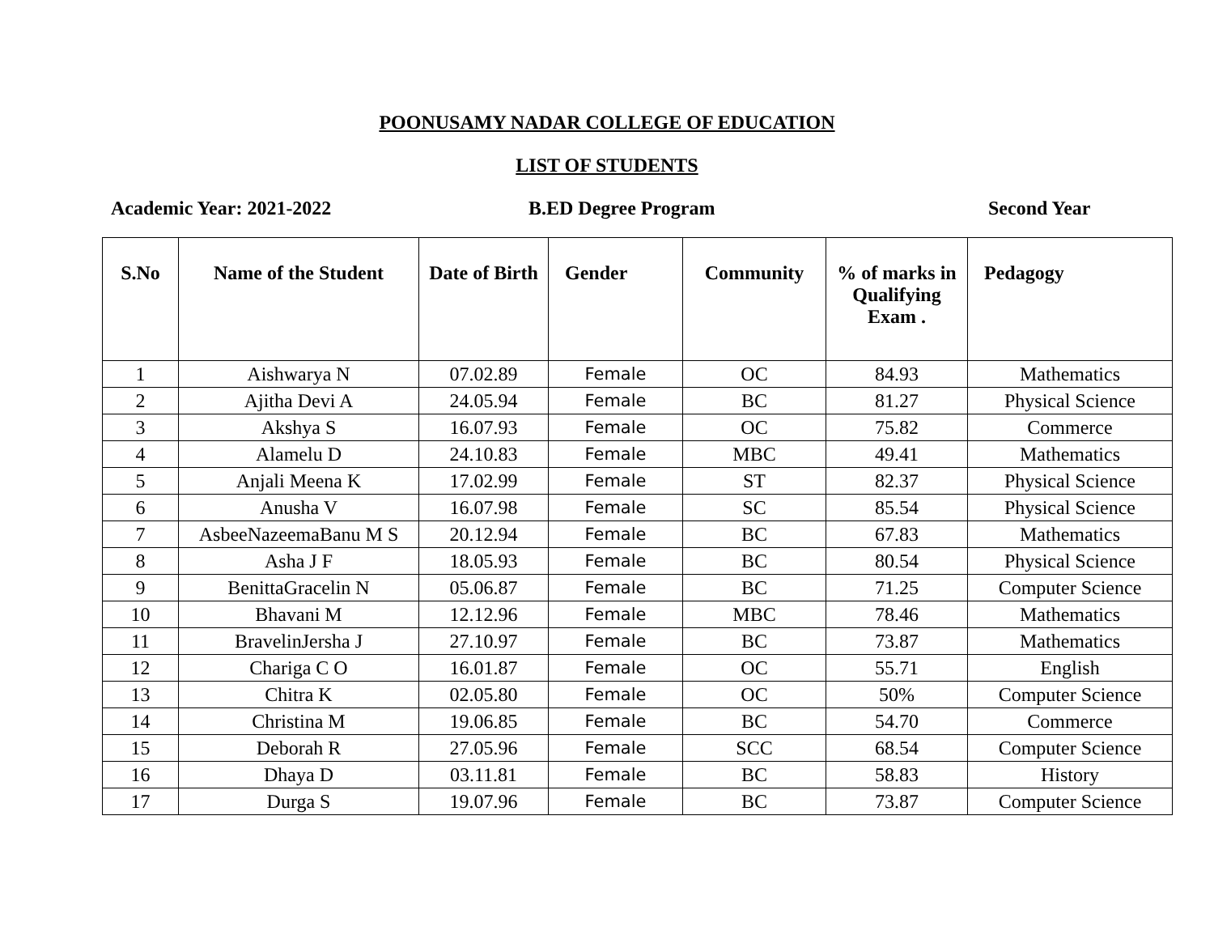POONUSAMY NADAR COLLEGE OF EDUCATION
LIST OF STUDENTS
Academic Year: 2021-2022 B.ED Degree Program Second Year
| S.No | Name of the Student | Date of Birth | Gender | Community | % of marks in Qualifying Exam . | Pedagogy |
| --- | --- | --- | --- | --- | --- | --- |
| 1 | Aishwarya N | 07.02.89 | Female | OC | 84.93 | Mathematics |
| 2 | Ajitha Devi A | 24.05.94 | Female | BC | 81.27 | Physical Science |
| 3 | Akshya S | 16.07.93 | Female | OC | 75.82 | Commerce |
| 4 | Alamelu D | 24.10.83 | Female | MBC | 49.41 | Mathematics |
| 5 | Anjali Meena K | 17.02.99 | Female | ST | 82.37 | Physical Science |
| 6 | Anusha V | 16.07.98 | Female | SC | 85.54 | Physical Science |
| 7 | AsbeeNazeemaBanu M S | 20.12.94 | Female | BC | 67.83 | Mathematics |
| 8 | Asha J F | 18.05.93 | Female | BC | 80.54 | Physical Science |
| 9 | BenittaGracelin N | 05.06.87 | Female | BC | 71.25 | Computer Science |
| 10 | Bhavani M | 12.12.96 | Female | MBC | 78.46 | Mathematics |
| 11 | BravelinJersha J | 27.10.97 | Female | BC | 73.87 | Mathematics |
| 12 | Chariga C O | 16.01.87 | Female | OC | 55.71 | English |
| 13 | Chitra K | 02.05.80 | Female | OC | 50% | Computer Science |
| 14 | Christina M | 19.06.85 | Female | BC | 54.70 | Commerce |
| 15 | Deborah R | 27.05.96 | Female | SCC | 68.54 | Computer Science |
| 16 | Dhaya D | 03.11.81 | Female | BC | 58.83 | History |
| 17 | Durga S | 19.07.96 | Female | BC | 73.87 | Computer Science |